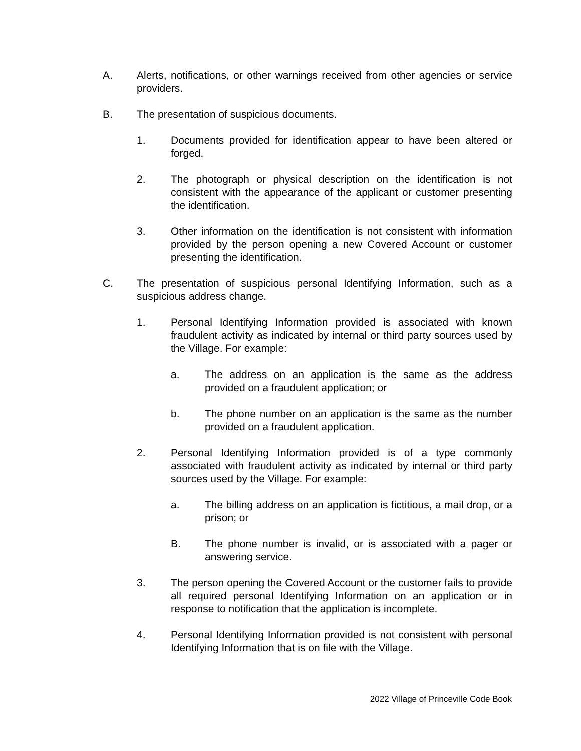A. Alerts, notifications, or other warnings received from other agencies or service providers.
B. The presentation of suspicious documents.
1. Documents provided for identification appear to have been altered or forged.
2. The photograph or physical description on the identification is not consistent with the appearance of the applicant or customer presenting the identification.
3. Other information on the identification is not consistent with information provided by the person opening a new Covered Account or customer presenting the identification.
C. The presentation of suspicious personal Identifying Information, such as a suspicious address change.
1. Personal Identifying Information provided is associated with known fraudulent activity as indicated by internal or third party sources used by the Village. For example:
a. The address on an application is the same as the address provided on a fraudulent application; or
b. The phone number on an application is the same as the number provided on a fraudulent application.
2. Personal Identifying Information provided is of a type commonly associated with fraudulent activity as indicated by internal or third party sources used by the Village. For example:
a. The billing address on an application is fictitious, a mail drop, or a prison; or
B. The phone number is invalid, or is associated with a pager or answering service.
3. The person opening the Covered Account or the customer fails to provide all required personal Identifying Information on an application or in response to notification that the application is incomplete.
4. Personal Identifying Information provided is not consistent with personal Identifying Information that is on file with the Village.
2022 Village of Princeville Code Book